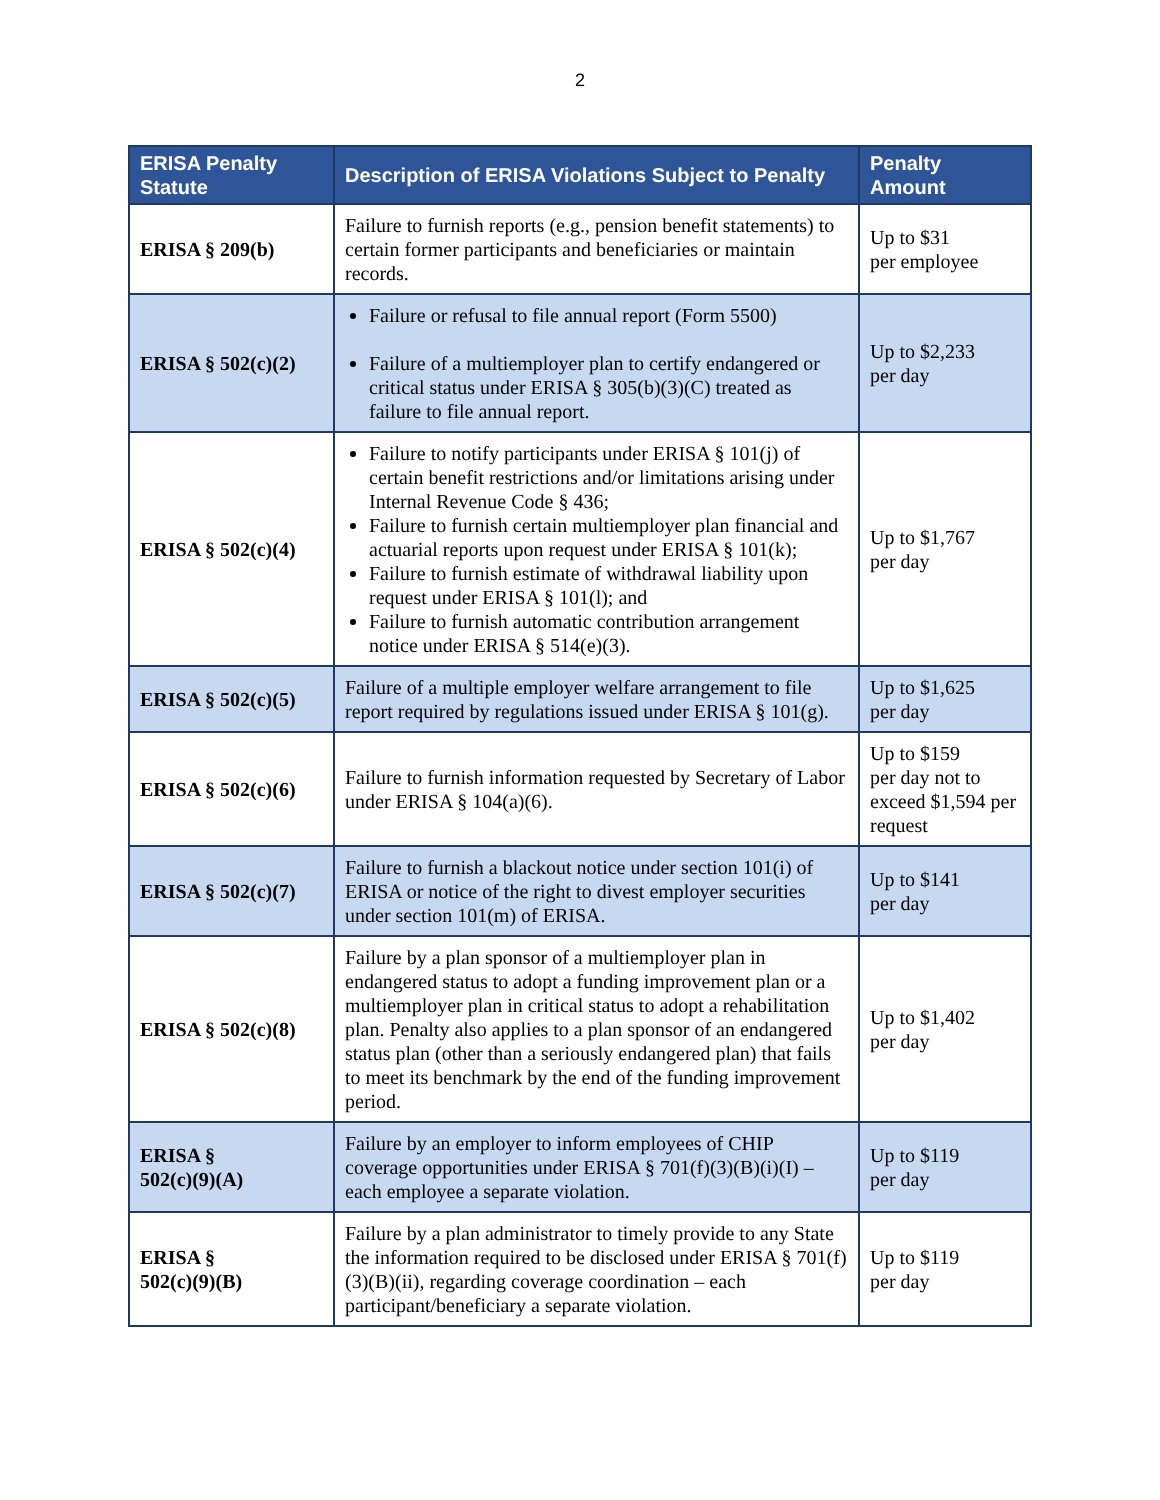2
| ERISA Penalty Statute | Description of ERISA Violations Subject to Penalty | Penalty Amount |
| --- | --- | --- |
| ERISA § 209(b) | Failure to furnish reports (e.g., pension benefit statements) to certain former participants and beneficiaries or maintain records. | Up to $31 per employee |
| ERISA § 502(c)(2) | Failure or refusal to file annual report (Form 5500) Failure of a multiemployer plan to certify endangered or critical status under ERISA § 305(b)(3)(C) treated as failure to file annual report. | Up to $2,233 per day |
| ERISA § 502(c)(4) | Failure to notify participants under ERISA § 101(j) of certain benefit restrictions and/or limitations arising under Internal Revenue Code § 436; Failure to furnish certain multiemployer plan financial and actuarial reports upon request under ERISA § 101(k); Failure to furnish estimate of withdrawal liability upon request under ERISA § 101(l); and Failure to furnish automatic contribution arrangement notice under ERISA § 514(e)(3). | Up to $1,767 per day |
| ERISA § 502(c)(5) | Failure of a multiple employer welfare arrangement to file report required by regulations issued under ERISA § 101(g). | Up to $1,625 per day |
| ERISA § 502(c)(6) | Failure to furnish information requested by Secretary of Labor under ERISA § 104(a)(6). | Up to $159 per day not to exceed $1,594 per request |
| ERISA § 502(c)(7) | Failure to furnish a blackout notice under section 101(i) of ERISA or notice of the right to divest employer securities under section 101(m) of ERISA. | Up to $141 per day |
| ERISA § 502(c)(8) | Failure by a plan sponsor of a multiemployer plan in endangered status to adopt a funding improvement plan or a multiemployer plan in critical status to adopt a rehabilitation plan. Penalty also applies to a plan sponsor of an endangered status plan (other than a seriously endangered plan) that fails to meet its benchmark by the end of the funding improvement period. | Up to $1,402 per day |
| ERISA § 502(c)(9)(A) | Failure by an employer to inform employees of CHIP coverage opportunities under ERISA § 701(f)(3)(B)(i)(I) – each employee a separate violation. | Up to $119 per day |
| ERISA § 502(c)(9)(B) | Failure by a plan administrator to timely provide to any State the information required to be disclosed under ERISA § 701(f)(3)(B)(ii), regarding coverage coordination – each participant/beneficiary a separate violation. | Up to $119 per day |